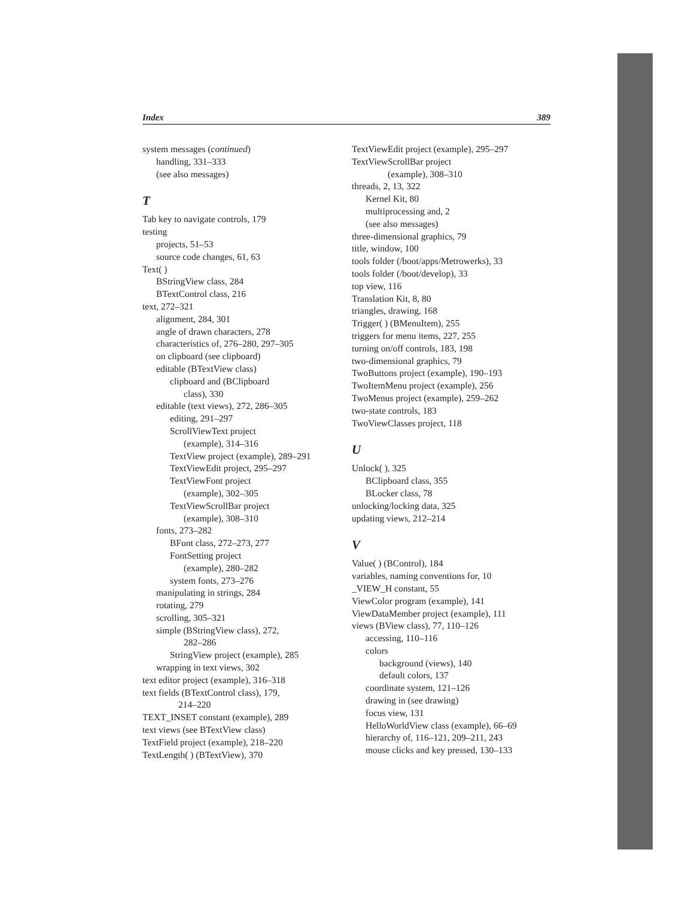Index 389
system messages (continued)
handling, 331–333
(see also messages)
T
Tab key to navigate controls, 179
testing
projects, 51–53
source code changes, 61, 63
Text( )
BStringView class, 284
BTextControl class, 216
text, 272–321
alignment, 284, 301
angle of drawn characters, 278
characteristics of, 276–280, 297–305
on clipboard (see clipboard)
editable (BTextView class)
clipboard and (BClipboard
class), 330
editable (text views), 272, 286–305
editing, 291–297
ScrollViewText project
(example), 314–316
TextView project (example), 289–291
TextViewEdit project, 295–297
TextViewFont project
(example), 302–305
TextViewScrollBar project
(example), 308–310
fonts, 273–282
BFont class, 272–273, 277
FontSetting project
(example), 280–282
system fonts, 273–276
manipulating in strings, 284
rotating, 279
scrolling, 305–321
simple (BStringView class), 272,
282–286
StringView project (example), 285
wrapping in text views, 302
text editor project (example), 316–318
text fields (BTextControl class), 179,
214–220
TEXT_INSET constant (example), 289
text views (see BTextView class)
TextField project (example), 218–220
TextLength( ) (BTextView), 370
TextViewEdit project (example), 295–297
TextViewScrollBar project
(example), 308–310
threads, 2, 13, 322
Kernel Kit, 80
multiprocessing and, 2
(see also messages)
three-dimensional graphics, 79
title, window, 100
tools folder (/boot/apps/Metrowerks), 33
tools folder (/boot/develop), 33
top view, 116
Translation Kit, 8, 80
triangles, drawing, 168
Trigger( ) (BMenuItem), 255
triggers for menu items, 227, 255
turning on/off controls, 183, 198
two-dimensional graphics, 79
TwoButtons project (example), 190–193
TwoItemMenu project (example), 256
TwoMenus project (example), 259–262
two-state controls, 183
TwoViewClasses project, 118
U
Unlock( ), 325
BClipboard class, 355
BLocker class, 78
unlocking/locking data, 325
updating views, 212–214
V
Value( ) (BControl), 184
variables, naming conventions for, 10
_VIEW_H constant, 55
ViewColor program (example), 141
ViewDataMember project (example), 111
views (BView class), 77, 110–126
accessing, 110–116
colors
background (views), 140
default colors, 137
coordinate system, 121–126
drawing in (see drawing)
focus view, 131
HelloWorldView class (example), 66–69
hierarchy of, 116–121, 209–211, 243
mouse clicks and key pressed, 130–133